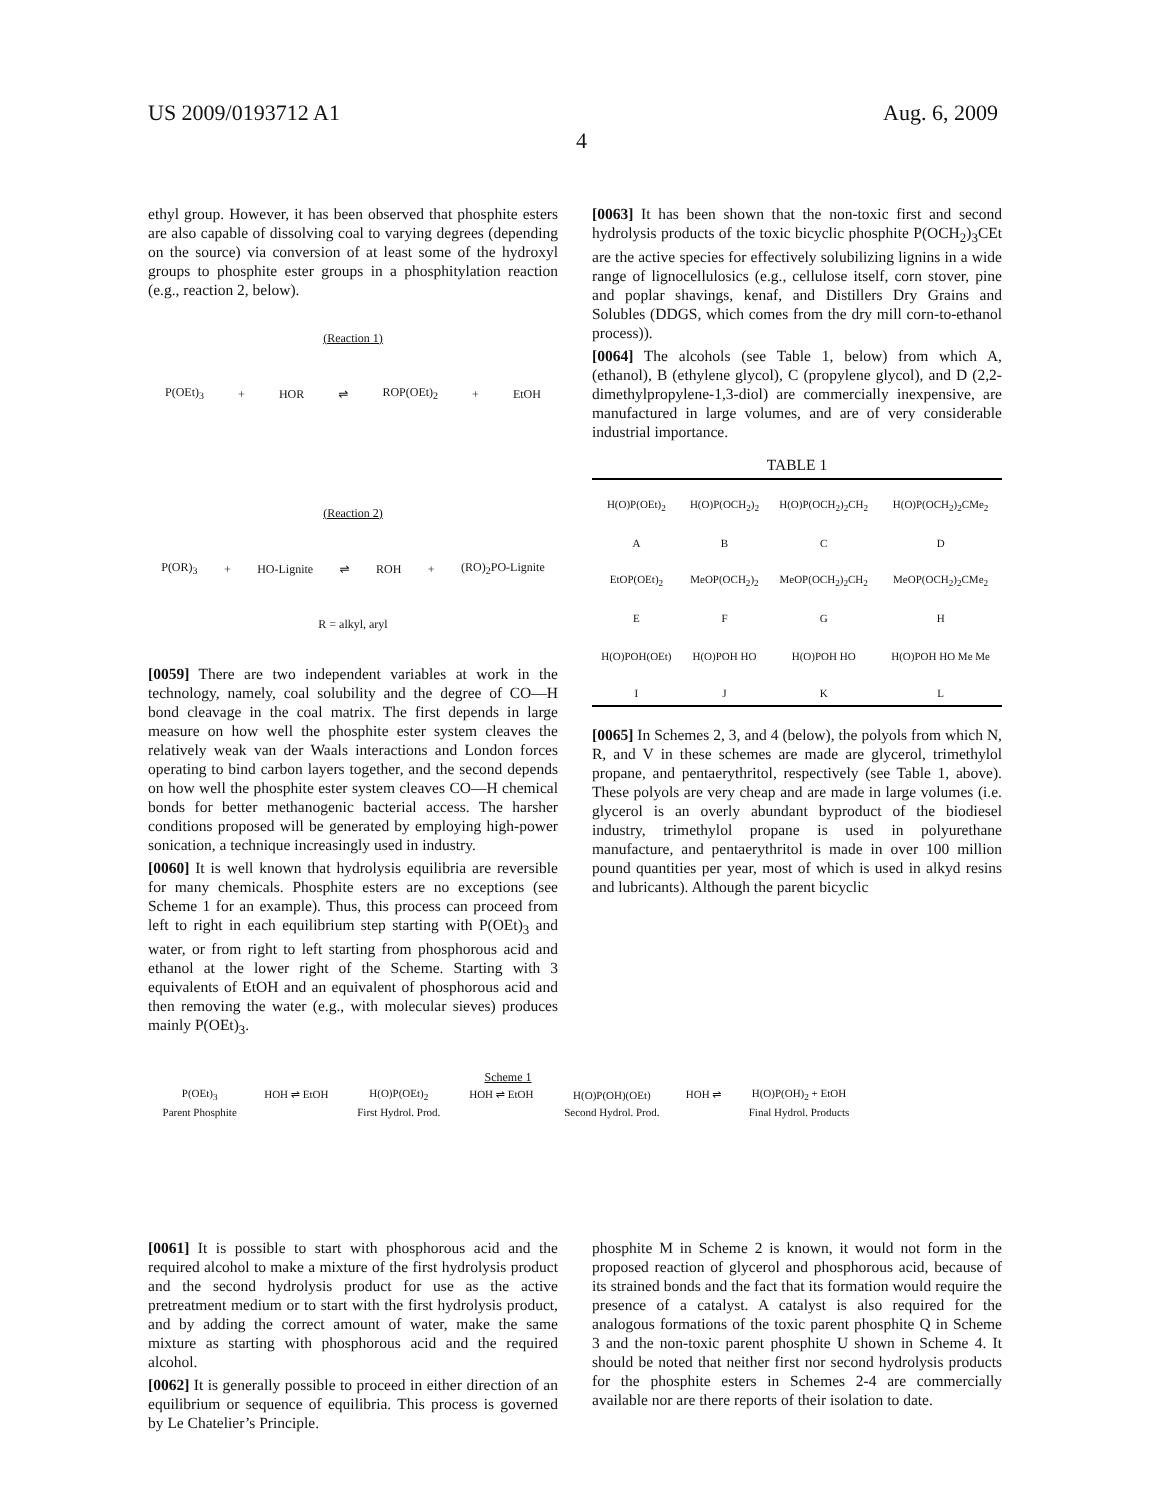US 2009/0193712 A1 Aug. 6, 2009
4
ethyl group. However, it has been observed that phosphite esters are also capable of dissolving coal to varying degrees (depending on the source) via conversion of at least some of the hydroxyl groups to phosphite ester groups in a phosphitylation reaction (e.g., reaction 2, below).
(Reaction 1)
P(OEt)<sub>3</sub> + HOR ⇌ ROP(OEt)<sub>2</sub> + EtOH
(Reaction 2)
P(OR)<sub>3</sub> + HO-Lignite ⇌ ROH + (RO)<sub>2</sub>PO-Lignite
R = alkyl, aryl
[0059] There are two independent variables at work in the technology, namely, coal solubility and the degree of CO—H bond cleavage in the coal matrix. The first depends in large measure on how well the phosphite ester system cleaves the relatively weak van der Waals interactions and London forces operating to bind carbon layers together, and the second depends on how well the phosphite ester system cleaves CO—H chemical bonds for better methanogenic bacterial access. The harsher conditions proposed will be generated by employing high-power sonication, a technique increasingly used in industry.
[0060] It is well known that hydrolysis equilibria are reversible for many chemicals. Phosphite esters are no exceptions (see Scheme 1 for an example). Thus, this process can proceed from left to right in each equilibrium step starting with P(OEt)<sub>3</sub> and water, or from right to left starting from phosphorous acid and ethanol at the lower right of the Scheme. Starting with 3 equivalents of EtOH and an equivalent of phosphorous acid and then removing the water (e.g., with molecular sieves) produces mainly P(OEt)<sub>3</sub>.
[0063] It has been shown that the non-toxic first and second hydrolysis products of the toxic bicyclic phosphite P(OCH<sub>2</sub>)<sub>3</sub>CEt are the active species for effectively solubilizing lignins in a wide range of lignocellulosics (e.g., cellulose itself, corn stover, pine and poplar shavings, kenaf, and Distillers Dry Grains and Solubles (DDGS, which comes from the dry mill corn-to-ethanol process)).
[0064] The alcohols (see Table 1, below) from which A, (ethanol), B (ethylene glycol), C (propylene glycol), and D (2,2-dimethylpropylene-1,3-diol) are commercially inexpensive, are manufactured in large volumes, and are of very considerable industrial importance.
TABLE 1
| H(O)P(OEt)<sub>2</sub> | H(O)P(OCH<sub>2</sub>)<sub>2</sub> | H(O)P(OCH<sub>2</sub>)<sub>2</sub>CH<sub>2</sub> | H(O)P(OCH<sub>2</sub>)<sub>2</sub>CMe<sub>2</sub> |
| A | B | C | D |
| EtOP(OEt)<sub>2</sub> | MeOP(OCH<sub>2</sub>)<sub>2</sub> | MeOP(OCH<sub>2</sub>)<sub>2</sub>CH<sub>2</sub> | MeOP(OCH<sub>2</sub>)<sub>2</sub>CMe<sub>2</sub> |
| E | F | G | H |
| H(O)POH(OEt) | H(O)POH HO | H(O)POH HO | H(O)POH HO Me Me |
| I | J | K | L |
[0065] In Schemes 2, 3, and 4 (below), the polyols from which N, R, and V in these schemes are made are glycerol, trimethylol propane, and pentaerythritol, respectively (see Table 1, above). These polyols are very cheap and are made in large volumes (i.e. glycerol is an overly abundant byproduct of the biodiesel industry, trimethylol propane is used in polyurethane manufacture, and pentaerythritol is made in over 100 million pound quantities per year, most of which is used in alkyd resins and lubricants). Although the parent bicyclic
Scheme 1
| P(OEt)<sub>3</sub> | HOH ⇌ EtOH | H(O)P(OEt)<sub>2</sub> | HOH ⇌ EtOH | H(O)P(OH)(OEt) | HOH ⇌ | H(O)P(OH)<sub>2</sub> + EtOH |
| Parent Phosphite | | First Hydrol. Prod. | | Second Hydrol. Prod. | | Final Hydrol. Products |
[0061] It is possible to start with phosphorous acid and the required alcohol to make a mixture of the first hydrolysis product and the second hydrolysis product for use as the active pretreatment medium or to start with the first hydrolysis product, and by adding the correct amount of water, make the same mixture as starting with phosphorous acid and the required alcohol.
[0062] It is generally possible to proceed in either direction of an equilibrium or sequence of equilibria. This process is governed by Le Chatelier’s Principle.
phosphite M in Scheme 2 is known, it would not form in the proposed reaction of glycerol and phosphorous acid, because of its strained bonds and the fact that its formation would require the presence of a catalyst. A catalyst is also required for the analogous formations of the toxic parent phosphite Q in Scheme 3 and the non-toxic parent phosphite U shown in Scheme 4. It should be noted that neither first nor second hydrolysis products for the phosphite esters in Schemes 2-4 are commercially available nor are there reports of their isolation to date.